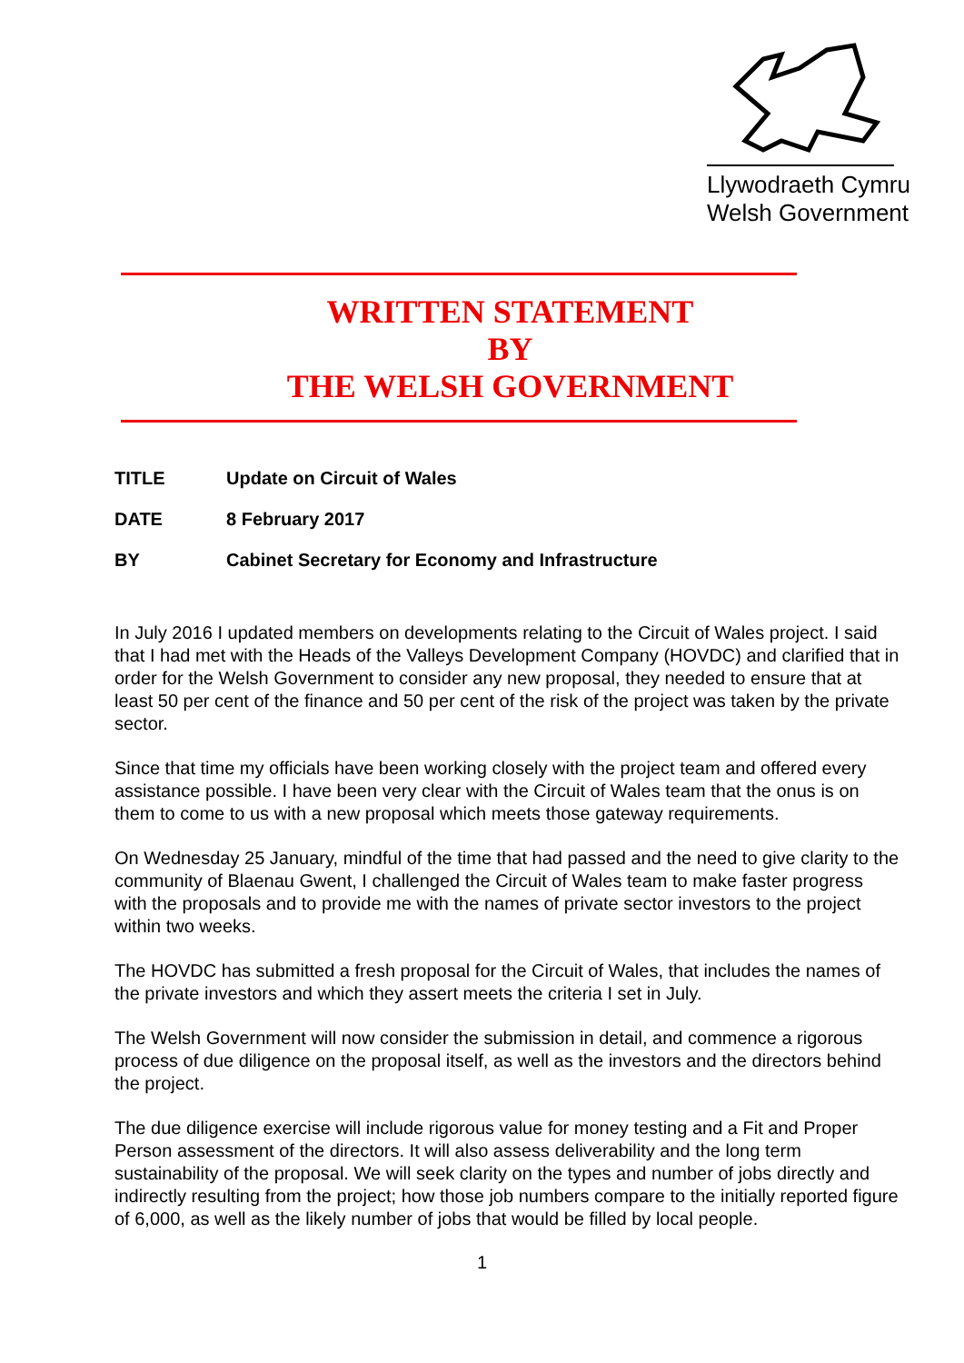Llywodraeth Cymru
Welsh Government
WRITTEN STATEMENT
BY
THE WELSH GOVERNMENT
TITLE Update on Circuit of Wales
DATE 8 February 2017
BY Cabinet Secretary for Economy and Infrastructure
In July 2016 I updated members on developments relating to the Circuit of Wales project. I said that I had met with the Heads of the Valleys Development Company (HOVDC) and clarified that in order for the Welsh Government to consider any new proposal, they needed to ensure that at least 50 per cent of the finance and 50 per cent of the risk of the project was taken by the private sector.
Since that time my officials have been working closely with the project team and offered every assistance possible. I have been very clear with the Circuit of Wales team that the onus is on them to come to us with a new proposal which meets those gateway requirements.
On Wednesday 25 January, mindful of the time that had passed and the need to give clarity to the community of Blaenau Gwent, I challenged the Circuit of Wales team to make faster progress with the proposals and to provide me with the names of private sector investors to the project within two weeks.
The HOVDC has submitted a fresh proposal for the Circuit of Wales, that includes the names of the private investors and which they assert meets the criteria I set in July.
The Welsh Government will now consider the submission in detail, and commence a rigorous process of due diligence on the proposal itself, as well as the investors and the directors behind the project.
The due diligence exercise will include rigorous value for money testing and a Fit and Proper Person assessment of the directors. It will also assess deliverability and the long term sustainability of the proposal. We will seek clarity on the types and number of jobs directly and indirectly resulting from the project; how those job numbers compare to the initially reported figure of 6,000, as well as the likely number of jobs that would be filled by local people.
1